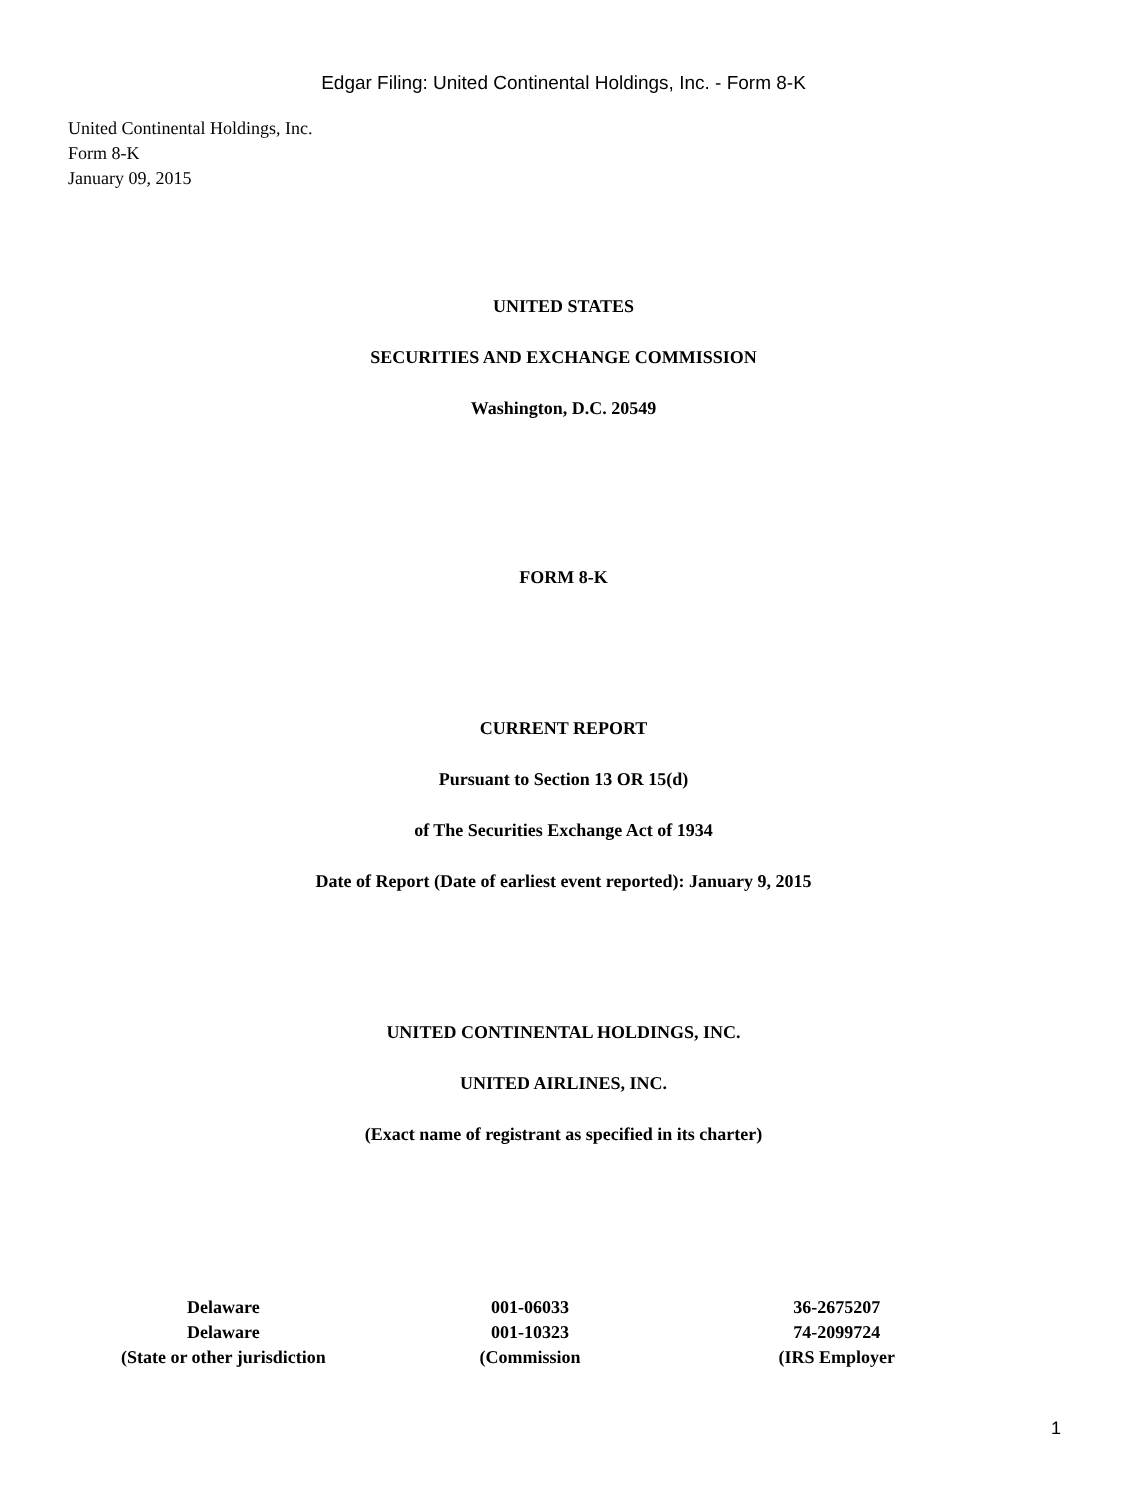Edgar Filing: United Continental Holdings, Inc. - Form 8-K
United Continental Holdings, Inc.
Form 8-K
January 09, 2015
UNITED STATES
SECURITIES AND EXCHANGE COMMISSION
Washington, D.C. 20549
FORM 8-K
CURRENT REPORT
Pursuant to Section 13 OR 15(d)
of The Securities Exchange Act of 1934
Date of Report (Date of earliest event reported): January 9, 2015
UNITED CONTINENTAL HOLDINGS, INC.
UNITED AIRLINES, INC.
(Exact name of registrant as specified in its charter)
| Delaware | 001-06033 | 36-2675207 |
| Delaware | 001-10323 | 74-2099724 |
| (State or other jurisdiction | (Commission | (IRS Employer |
1